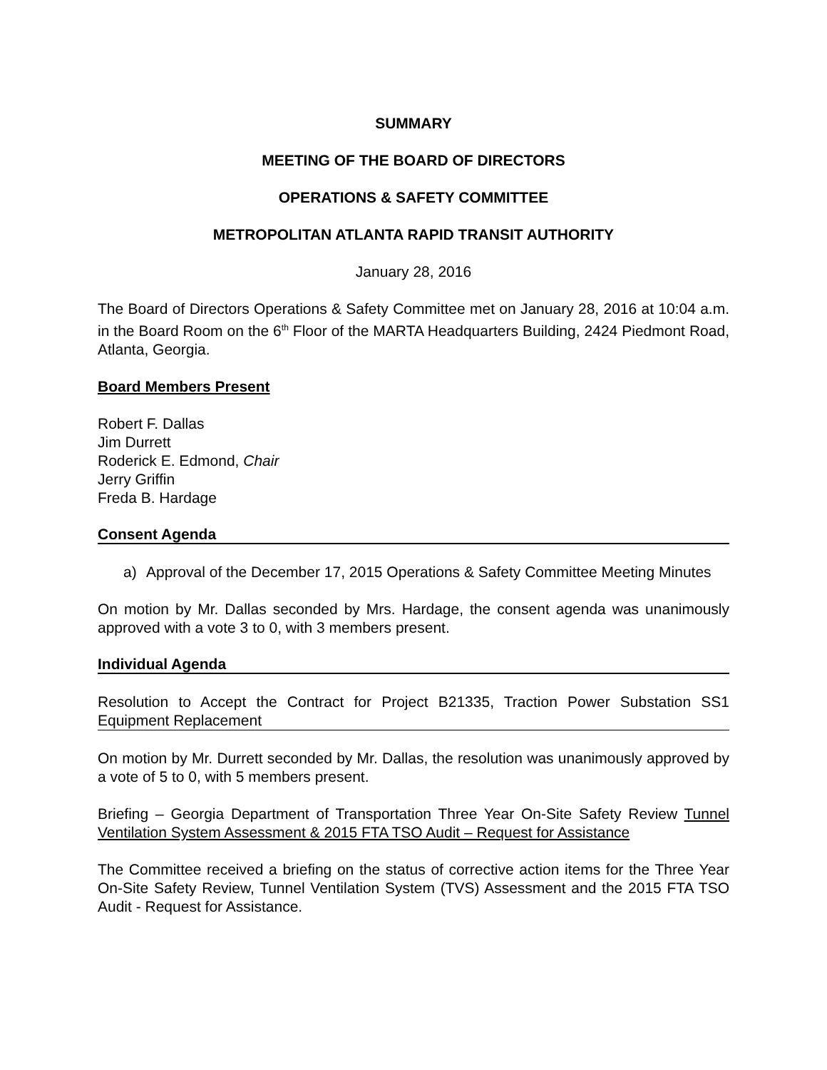SUMMARY
MEETING OF THE BOARD OF DIRECTORS
OPERATIONS & SAFETY COMMITTEE
METROPOLITAN ATLANTA RAPID TRANSIT AUTHORITY
January 28, 2016
The Board of Directors Operations & Safety Committee met on January 28, 2016 at 10:04 a.m. in the Board Room on the 6<sup>th</sup> Floor of the MARTA Headquarters Building, 2424 Piedmont Road, Atlanta, Georgia.
Board Members Present
Robert F. Dallas
Jim Durrett
Roderick E. Edmond, Chair
Jerry Griffin
Freda B. Hardage
Consent Agenda
a) Approval of the December 17, 2015 Operations & Safety Committee Meeting Minutes
On motion by Mr. Dallas seconded by Mrs. Hardage, the consent agenda was unanimously approved with a vote 3 to 0, with 3 members present.
Individual Agenda
Resolution to Accept the Contract for Project B21335, Traction Power Substation SS1 Equipment Replacement
On motion by Mr. Durrett seconded by Mr. Dallas, the resolution was unanimously approved by a vote of 5 to 0, with 5 members present.
Briefing – Georgia Department of Transportation Three Year On-Site Safety Review Tunnel Ventilation System Assessment & 2015 FTA TSO Audit – Request for Assistance
The Committee received a briefing on the status of corrective action items for the Three Year On-Site Safety Review, Tunnel Ventilation System (TVS) Assessment and the 2015 FTA TSO Audit - Request for Assistance.